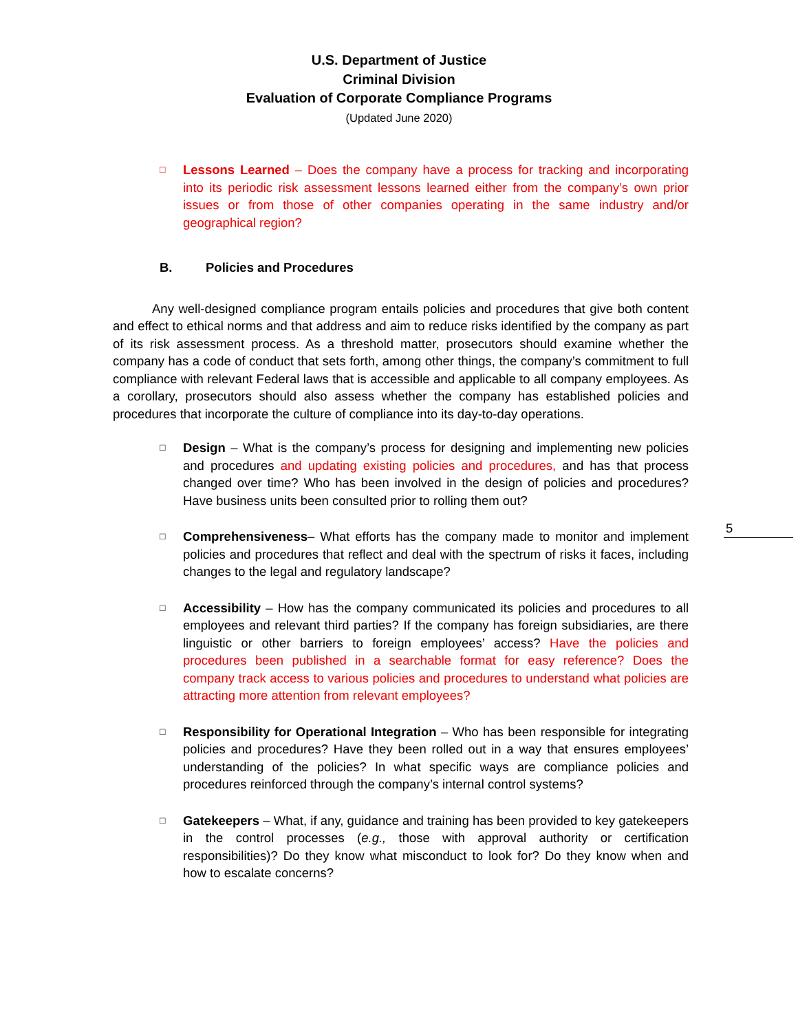U.S. Department of Justice
Criminal Division
Evaluation of Corporate Compliance Programs
(Updated June 2020)
□
Lessons Learned – Does the company have a process for tracking and incorporating into its periodic risk assessment lessons learned either from the company’s own prior issues or from those of other companies operating in the same industry and/or geographical region?
B. Policies and Procedures
Any well-designed compliance program entails policies and procedures that give both content and effect to ethical norms and that address and aim to reduce risks identified by the company as part of its risk assessment process. As a threshold matter, prosecutors should examine whether the company has a code of conduct that sets forth, among other things, the company’s commitment to full compliance with relevant Federal laws that is accessible and applicable to all company employees. As a corollary, prosecutors should also assess whether the company has established policies and procedures that incorporate the culture of compliance into its day-to-day operations.
□
Design – What is the company’s process for designing and implementing new policies and procedures and updating existing policies and procedures, and has that process changed over time? Who has been involved in the design of policies and procedures? Have business units been consulted prior to rolling them out?
5
□
Comprehensiveness– What efforts has the company made to monitor and implement policies and procedures that reflect and deal with the spectrum of risks it faces, including changes to the legal and regulatory landscape?
□
Accessibility – How has the company communicated its policies and procedures to all employees and relevant third parties? If the company has foreign subsidiaries, are there linguistic or other barriers to foreign employees’ access? Have the policies and procedures been published in a searchable format for easy reference? Does the company track access to various policies and procedures to understand what policies are attracting more attention from relevant employees?
□
Responsibility for Operational Integration – Who has been responsible for integrating policies and procedures? Have they been rolled out in a way that ensures employees’ understanding of the policies? In what specific ways are compliance policies and procedures reinforced through the company’s internal control systems?
□
Gatekeepers – What, if any, guidance and training has been provided to key gatekeepers in the control processes (e.g., those with approval authority or certification responsibilities)? Do they know what misconduct to look for? Do they know when and how to escalate concerns?